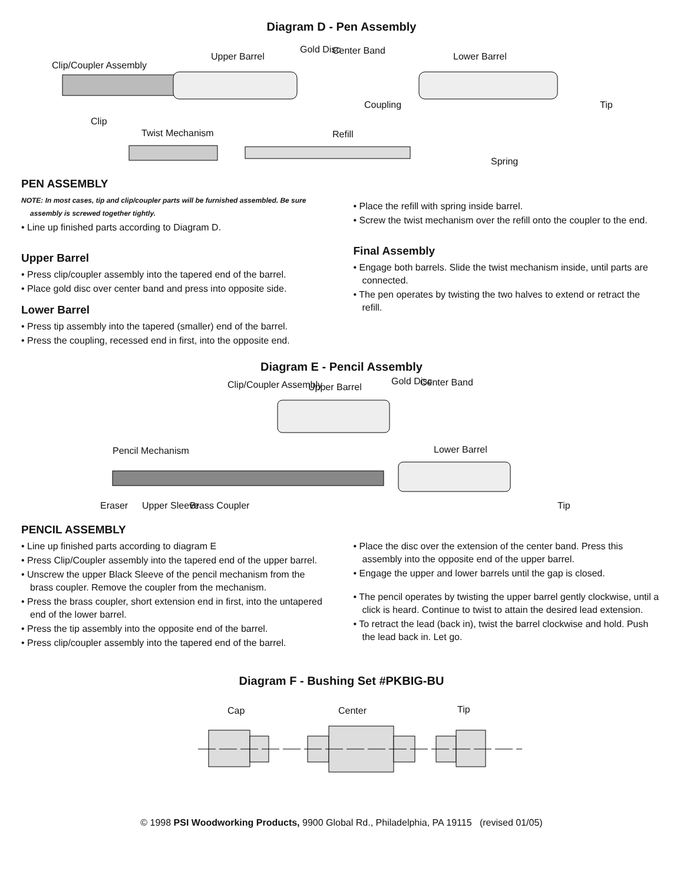Diagram D - Pen Assembly
Clip/Coupler Assembly
Upper Barrel
Gold Disc Center Band
Lower Barrel
Coupling Tip
Clip
Twist Mechanism Refill
Spring
PEN ASSEMBLY
NOTE: In most cases, tip and clip/coupler parts will be furnished assembled. Be sure assembly is screwed together tightly.
• Line up finished parts according to Diagram D.
Upper Barrel
• Press clip/coupler assembly into the tapered end of the barrel.
• Place gold disc over center band and press into opposite side.
Lower Barrel
• Press tip assembly into the tapered (smaller) end of the barrel.
• Press the coupling, recessed end in first, into the opposite end.
• Place the refill with spring inside barrel.
• Screw the twist mechanism over the refill onto the coupler to the end.
Final Assembly
• Engage both barrels. Slide the twist mechanism inside, until parts are connected.
• The pen operates by twisting the two halves to extend or retract the refill.
Diagram E - Pencil Assembly
Clip/Coupler Assembly Upper Barrel
Gold Disc Center Band
Pencil Mechanism Lower Barrel
Eraser Upper Sleeve Brass Coupler Tip
PENCIL ASSEMBLY
• Line up finished parts according to diagram E
• Press Clip/Coupler assembly into the tapered end of the upper barrel.
• Unscrew the upper Black Sleeve of the pencil mechanism from the brass coupler. Remove the coupler from the mechanism.
• Press the brass coupler, short extension end in first, into the untapered end of the lower barrel.
• Press the tip assembly into the opposite end of the barrel.
• Press clip/coupler assembly into the tapered end of the barrel.
• Place the disc over the extension of the center band. Press this assembly into the opposite end of the upper barrel.
• Engage the upper and lower barrels until the gap is closed.
• The pencil operates by twisting the upper barrel gently clockwise, until a click is heard. Continue to twist to attain the desired lead extension.
• To retract the lead (back in), twist the barrel clockwise and hold. Push the lead back in. Let go.
Diagram F - Bushing Set #PKBIG-BU
Cap Center Tip
© 1998 PSI Woodworking Products, 9900 Global Rd., Philadelphia, PA 19115 (revised 01/05)